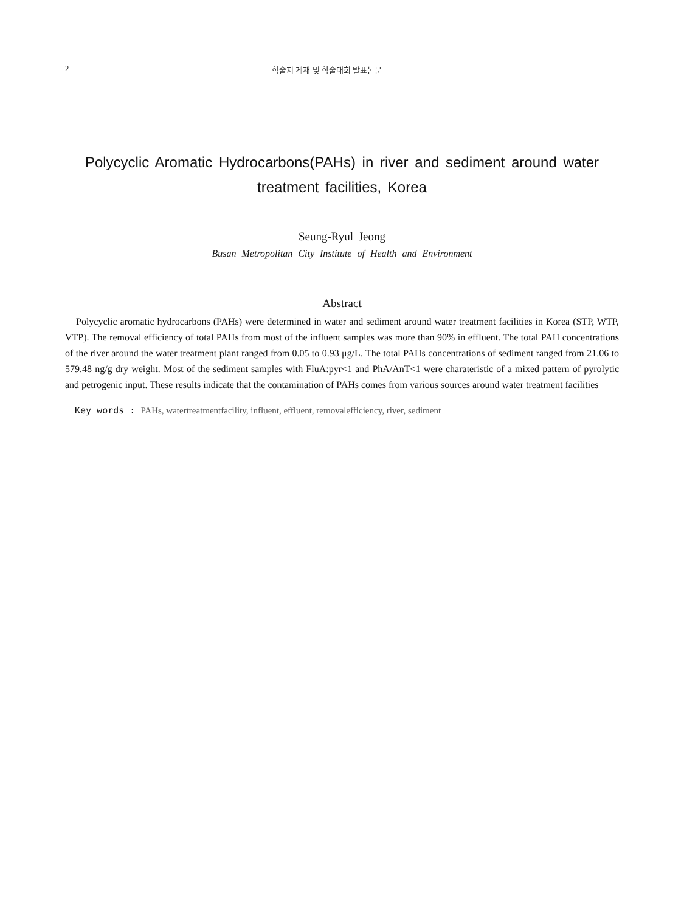2 학술지 게재 및 학술대회 발표논문
Polycyclic Aromatic Hydrocarbons(PAHs) in river and sediment around water treatment facilities, Korea
Seung-Ryul Jeong
Busan Metropolitan City Institute of Health and Environment
Abstract
Polycyclic aromatic hydrocarbons (PAHs) were determined in water and sediment around water treatment facilities in Korea (STP, WTP, VTP). The removal efficiency of total PAHs from most of the influent samples was more than 90% in effluent. The total PAH concentrations of the river around the water treatment plant ranged from 0.05 to 0.93 μg/L. The total PAHs concentrations of sediment ranged from 21.06 to 579.48 ng/g dry weight. Most of the sediment samples with FluA:pyr<1 and PhA/AnT<1 were charateristic of a mixed pattern of pyrolytic and petrogenic input. These results indicate that the contamination of PAHs comes from various sources around water treatment facilities
Key words : PAHs, watertreatmentfacility, influent, effluent, removalefficiency, river, sediment